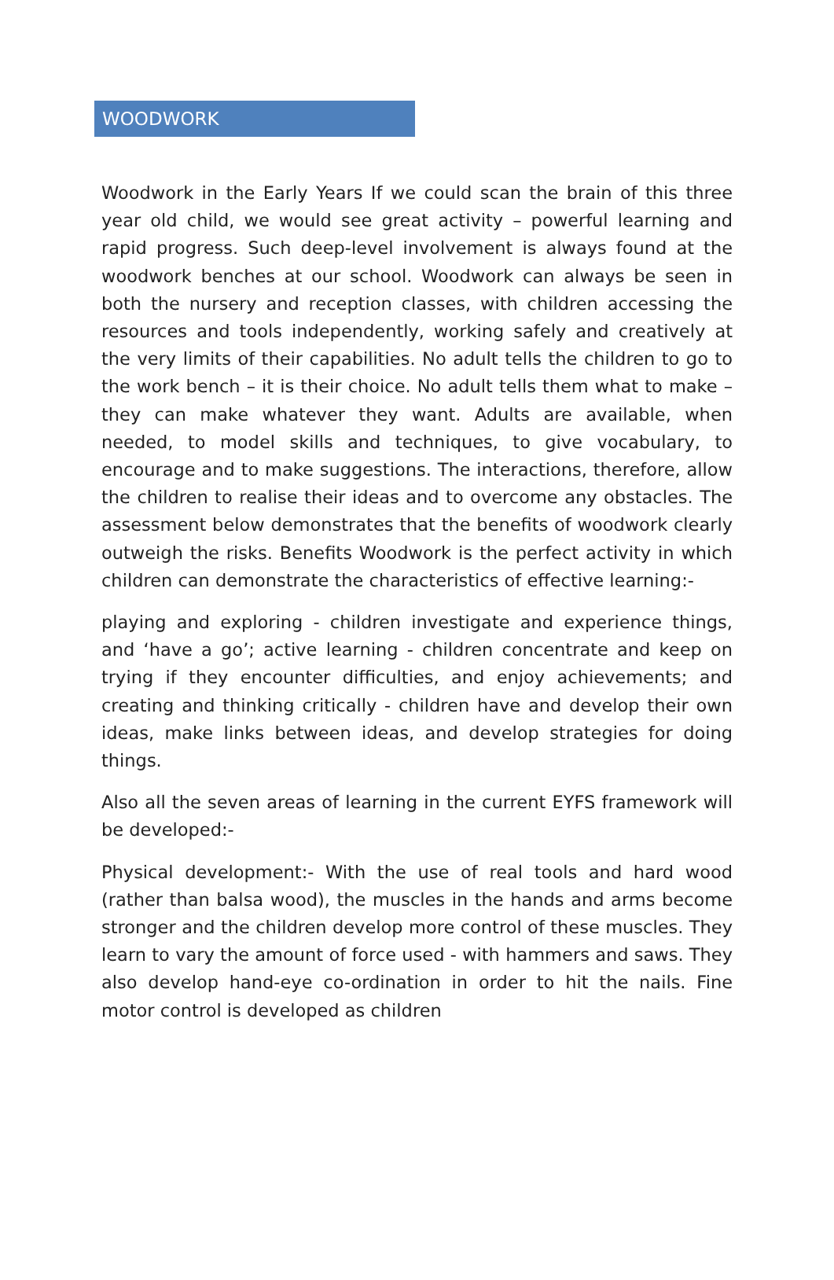WOODWORK
Woodwork in the Early Years If we could scan the brain of this three year old child, we would see great activity – powerful learning and rapid progress. Such deep-level involvement is always found at the woodwork benches at our school. Woodwork can always be seen in both the nursery and reception classes, with children accessing the resources and tools independently, working safely and creatively at the very limits of their capabilities. No adult tells the children to go to the work bench – it is their choice. No adult tells them what to make – they can make whatever they want. Adults are available, when needed, to model skills and techniques, to give vocabulary, to encourage and to make suggestions. The interactions, therefore, allow the children to realise their ideas and to overcome any obstacles. The assessment below demonstrates that the benefits of woodwork clearly outweigh the risks. Benefits Woodwork is the perfect activity in which children can demonstrate the characteristics of effective learning:-
playing and exploring - children investigate and experience things, and ‘have a go’; active learning - children concentrate and keep on trying if they encounter difficulties, and enjoy achievements; and creating and thinking critically - children have and develop their own ideas, make links between ideas, and develop strategies for doing things.
Also all the seven areas of learning in the current EYFS framework will be developed:-
Physical development:- With the use of real tools and hard wood (rather than balsa wood), the muscles in the hands and arms become stronger and the children develop more control of these muscles. They learn to vary the amount of force used - with hammers and saws. They also develop hand-eye co-ordination in order to hit the nails. Fine motor control is developed as children